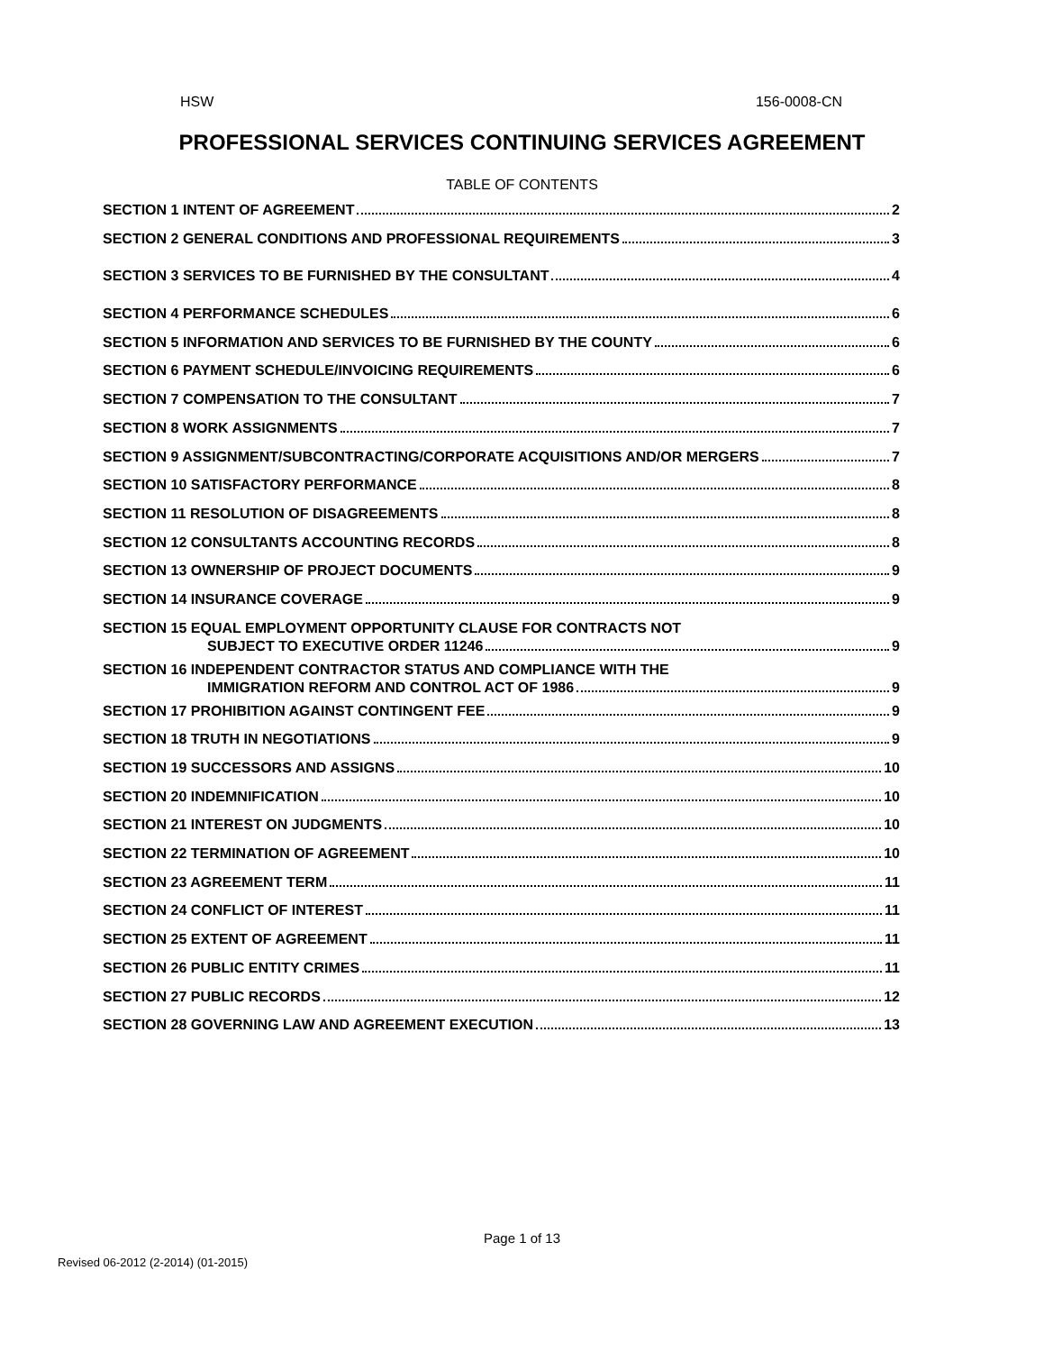HSW 156-0008-CN
PROFESSIONAL SERVICES CONTINUING SERVICES AGREEMENT
TABLE OF CONTENTS
SECTION 1 INTENT OF AGREEMENT 2
SECTION 2 GENERAL CONDITIONS AND PROFESSIONAL REQUIREMENTS 3
SECTION 3 SERVICES TO BE FURNISHED BY THE CONSULTANT 4
SECTION 4 PERFORMANCE SCHEDULES 6
SECTION 5 INFORMATION AND SERVICES TO BE FURNISHED BY THE COUNTY 6
SECTION 6 PAYMENT SCHEDULE/INVOICING REQUIREMENTS 6
SECTION 7 COMPENSATION TO THE CONSULTANT 7
SECTION 8 WORK ASSIGNMENTS 7
SECTION 9 ASSIGNMENT/SUBCONTRACTING/CORPORATE ACQUISITIONS AND/OR MERGERS 7
SECTION 10 SATISFACTORY PERFORMANCE 8
SECTION 11 RESOLUTION OF DISAGREEMENTS 8
SECTION 12 CONSULTANTS ACCOUNTING RECORDS 8
SECTION 13 OWNERSHIP OF PROJECT DOCUMENTS 9
SECTION 14 INSURANCE COVERAGE 9
SECTION 15 EQUAL EMPLOYMENT OPPORTUNITY CLAUSE FOR CONTRACTS NOT
SUBJECT TO EXECUTIVE ORDER 11246 9
SECTION 16 INDEPENDENT CONTRACTOR STATUS AND COMPLIANCE WITH THE
IMMIGRATION REFORM AND CONTROL ACT OF 1986 9
SECTION 17 PROHIBITION AGAINST CONTINGENT FEE 9
SECTION 18 TRUTH IN NEGOTIATIONS 9
SECTION 19 SUCCESSORS AND ASSIGNS 10
SECTION 20 INDEMNIFICATION 10
SECTION 21 INTEREST ON JUDGMENTS 10
SECTION 22 TERMINATION OF AGREEMENT 10
SECTION 23 AGREEMENT TERM 11
SECTION 24 CONFLICT OF INTEREST 11
SECTION 25 EXTENT OF AGREEMENT 11
SECTION 26 PUBLIC ENTITY CRIMES 11
SECTION 27 PUBLIC RECORDS 12
SECTION 28 GOVERNING LAW AND AGREEMENT EXECUTION 13
Page 1 of 13
Revised 06-2012 (2-2014) (01-2015)